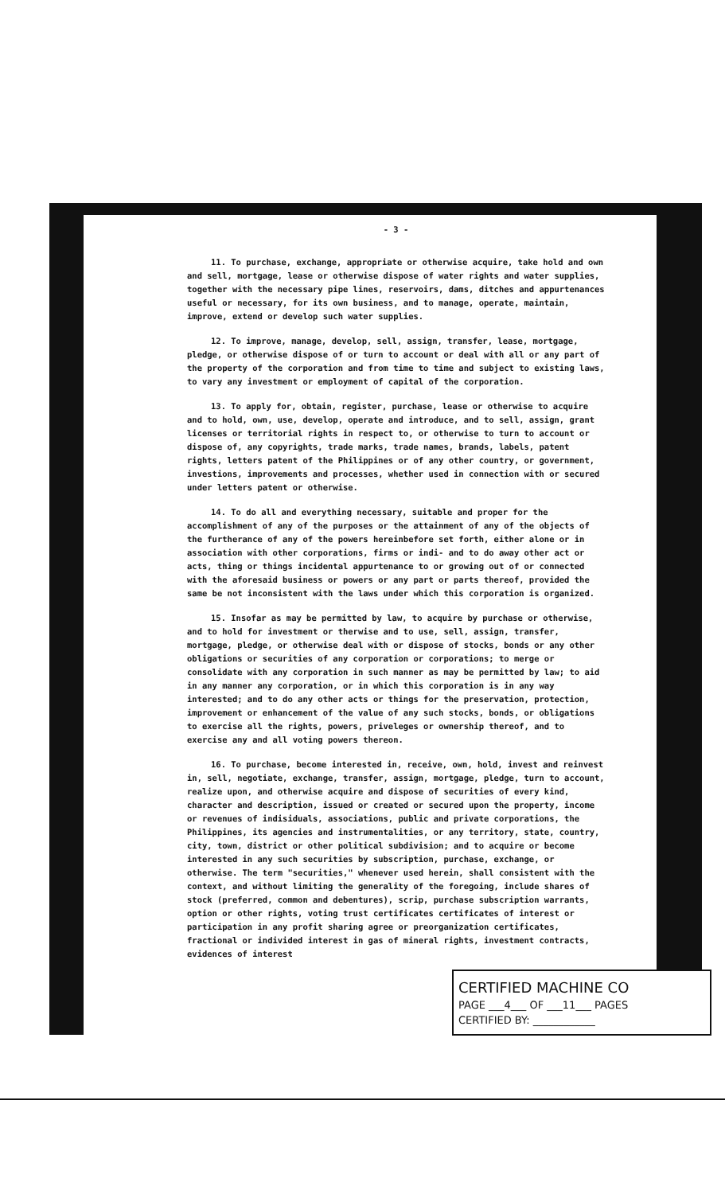- 3 -
11. To purchase, exchange, appropriate or otherwise acquire, take hold and own and sell, mortgage, lease or otherwise dispose of water rights and water supplies, together with the necessary pipe lines, reservoirs, dams, ditches and appurtenances useful or necessary, for its own business, and to manage, operate, maintain, improve, extend or develop such water supplies.
12. To improve, manage, develop, sell, assign, transfer, lease, mortgage, pledge, or otherwise dispose of or turn to account or deal with all or any part of the property of the corporation and from time to time and subject to existing laws, to vary any investment or employment of capital of the corporation.
13. To apply for, obtain, register, purchase, lease or otherwise to acquire and to hold, own, use, develop, operate and introduce, and to sell, assign, grant licenses or territorial rights in respect to, or otherwise to turn to account or dispose of, any copyrights, trade marks, trade names, brands, labels, patent rights, letters patent of the Philippines or of any other country, or government, investions, improvements and processes, whether used in connection with or secured under letters patent or otherwise.
14. To do all and everything necessary, suitable and proper for the accomplishment of any of the purposes or the attainment of any of the objects of the furtherance of any of the powers hereinbefore set forth, either alone or in association with other corporations, firms or indi- and to do away other act or acts, thing or things incidental appurtenance to or growing out of or connected with the aforesaid business or powers or any part or parts thereof, provided the same be not inconsistent with the laws under which this corporation is organized.
15. Insofar as may be permitted by law, to acquire by purchase or otherwise, and to hold for investment or therwise and to use, sell, assign, transfer, mortgage, pledge, or otherwise deal with or dispose of stocks, bonds or any other obligations or securities of any corporation or corporations; to merge or consolidate with any corporation in such manner as may be permitted by law; to aid in any manner any corporation, or in which this corporation is in any way interested; and to do any other acts or things for the preservation, protection, improvement or enhancement of the value of any such stocks, bonds, or obligations to exercise all the rights, powers, priveleges or ownership thereof, and to exercise any and all voting powers thereon.
16. To purchase, become interested in, receive, own, hold, invest and reinvest in, sell, negotiate, exchange, transfer, assign, mortgage, pledge, turn to account, realize upon, and otherwise acquire and dispose of securities of every kind, character and description, issued or created or secured upon the property, income or revenues of indisiduals, associations, public and private corporations, the Philippines, its agencies and instrumentalities, or any territory, state, country, city, town, district or other political subdivision; and to acquire or become interested in any such securities by subscription, purchase, exchange, or otherwise. The term "securities," whenever used herein, shall consistent with the context, and without limiting the generality of the foregoing, include shares of stock (preferred, common and debentures), scrip, purchase subscription warrants, option or other rights, voting trust certificates certificates of interest or participation in any profit sharing agree or preorganization certificates, fractional or individed interest in gas of mineral rights, investment contracts, evidences of interest
CERTIFIED MACHINE CO
PAGE ___4___ OF ___11___ PAGES
CERTIFIED BY: ____________